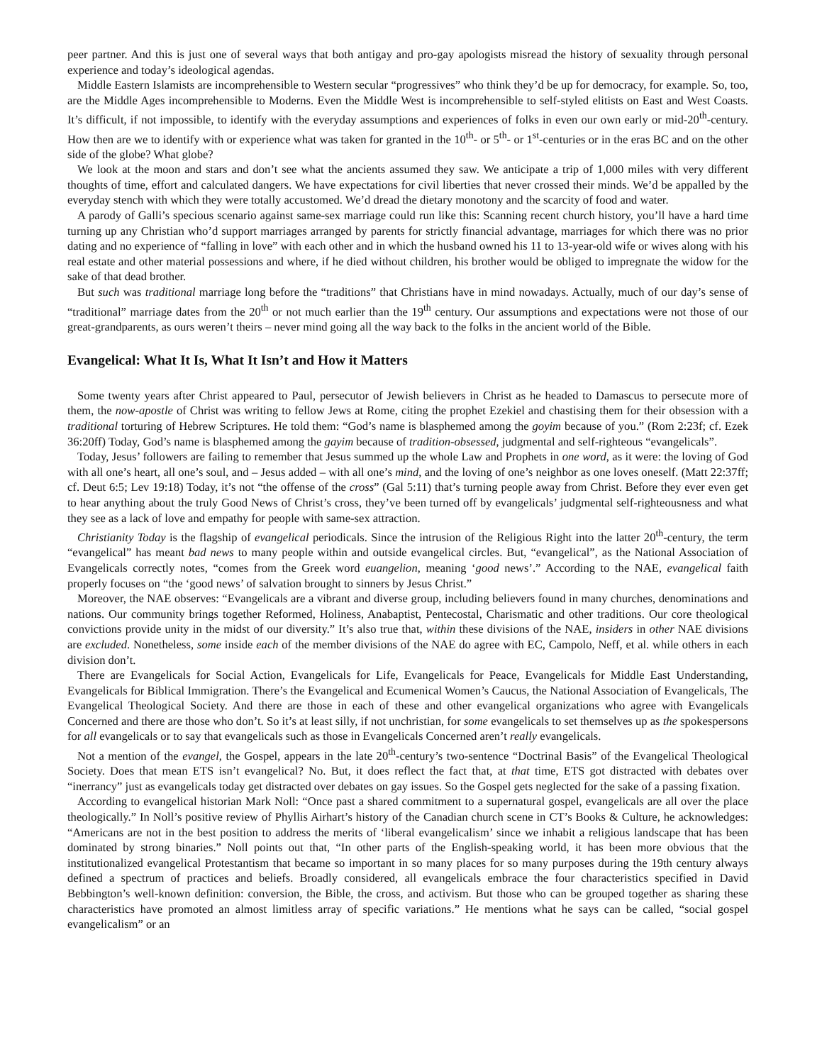peer partner. And this is just one of several ways that both antigay and pro-gay apologists misread the history of sexuality through personal experience and today’s ideological agendas.
Middle Eastern Islamists are incomprehensible to Western secular “progressives” who think they’d be up for democracy, for example. So, too, are the Middle Ages incomprehensible to Moderns. Even the Middle West is incomprehensible to self-styled elitists on East and West Coasts. It’s difficult, if not impossible, to identify with the everyday assumptions and experiences of folks in even our own early or mid-20<sup>th</sup>-century. How then are we to identify with or experience what was taken for granted in the 10<sup>th</sup>- or 5<sup>th</sup>- or 1<sup>st</sup>-centuries or in the eras BC and on the other side of the globe? What globe?
We look at the moon and stars and don’t see what the ancients assumed they saw. We anticipate a trip of 1,000 miles with very different thoughts of time, effort and calculated dangers. We have expectations for civil liberties that never crossed their minds. We’d be appalled by the everyday stench with which they were totally accustomed. We’d dread the dietary monotony and the scarcity of food and water.
A parody of Galli’s specious scenario against same-sex marriage could run like this: Scanning recent church history, you’ll have a hard time turning up any Christian who’d support marriages arranged by parents for strictly financial advantage, marriages for which there was no prior dating and no experience of “falling in love” with each other and in which the husband owned his 11 to 13-year-old wife or wives along with his real estate and other material possessions and where, if he died without children, his brother would be obliged to impregnate the widow for the sake of that dead brother.
But such was traditional marriage long before the “traditions” that Christians have in mind nowadays. Actually, much of our day’s sense of “traditional” marriage dates from the 20<sup>th</sup> or not much earlier than the 19<sup>th</sup> century. Our assumptions and expectations were not those of our great-grandparents, as ours weren’t theirs – never mind going all the way back to the folks in the ancient world of the Bible.
Evangelical: What It Is, What It Isn’t and How it Matters
Some twenty years after Christ appeared to Paul, persecutor of Jewish believers in Christ as he headed to Damascus to persecute more of them, the now-apostle of Christ was writing to fellow Jews at Rome, citing the prophet Ezekiel and chastising them for their obsession with a traditional torturing of Hebrew Scriptures. He told them: “God’s name is blasphemed among the goyim because of you.” (Rom 2:23f; cf. Ezek 36:20ff) Today, God’s name is blasphemed among the gayim because of tradition-obsessed, judgmental and self-righteous “evangelicals”.
Today, Jesus’ followers are failing to remember that Jesus summed up the whole Law and Prophets in one word, as it were: the loving of God with all one’s heart, all one’s soul, and – Jesus added – with all one’s mind, and the loving of one’s neighbor as one loves oneself. (Matt 22:37ff; cf. Deut 6:5; Lev 19:18) Today, it’s not “the offense of the cross” (Gal 5:11) that’s turning people away from Christ. Before they ever even get to hear anything about the truly Good News of Christ’s cross, they’ve been turned off by evangelicals’ judgmental self-righteousness and what they see as a lack of love and empathy for people with same-sex attraction.
Christianity Today is the flagship of evangelical periodicals. Since the intrusion of the Religious Right into the latter 20<sup>th</sup>-century, the term “evangelical” has meant bad news to many people within and outside evangelical circles. But, “evangelical”, as the National Association of Evangelicals correctly notes, “comes from the Greek word euangelion, meaning ‘good news’.” According to the NAE, evangelical faith properly focuses on “the ‘good news’ of salvation brought to sinners by Jesus Christ.”
Moreover, the NAE observes: “Evangelicals are a vibrant and diverse group, including believers found in many churches, denominations and nations. Our community brings together Reformed, Holiness, Anabaptist, Pentecostal, Charismatic and other traditions. Our core theological convictions provide unity in the midst of our diversity.” It’s also true that, within these divisions of the NAE, insiders in other NAE divisions are excluded. Nonetheless, some inside each of the member divisions of the NAE do agree with EC, Campolo, Neff, et al. while others in each division don’t.
There are Evangelicals for Social Action, Evangelicals for Life, Evangelicals for Peace, Evangelicals for Middle East Understanding, Evangelicals for Biblical Immigration. There’s the Evangelical and Ecumenical Women’s Caucus, the National Association of Evangelicals, The Evangelical Theological Society. And there are those in each of these and other evangelical organizations who agree with Evangelicals Concerned and there are those who don’t. So it’s at least silly, if not unchristian, for some evangelicals to set themselves up as the spokespersons for all evangelicals or to say that evangelicals such as those in Evangelicals Concerned aren’t really evangelicals.
Not a mention of the evangel, the Gospel, appears in the late 20<sup>th</sup>-century’s two-sentence “Doctrinal Basis” of the Evangelical Theological Society. Does that mean ETS isn’t evangelical? No. But, it does reflect the fact that, at that time, ETS got distracted with debates over “inerrancy” just as evangelicals today get distracted over debates on gay issues. So the Gospel gets neglected for the sake of a passing fixation.
According to evangelical historian Mark Noll: “Once past a shared commitment to a supernatural gospel, evangelicals are all over the place theologically.” In Noll’s positive review of Phyllis Airhart’s history of the Canadian church scene in CT’s Books & Culture, he acknowledges: “Americans are not in the best position to address the merits of ‘liberal evangelicalism’ since we inhabit a religious landscape that has been dominated by strong binaries.” Noll points out that, “In other parts of the English-speaking world, it has been more obvious that the institutionalized evangelical Protestantism that became so important in so many places for so many purposes during the 19th century always defined a spectrum of practices and beliefs. Broadly considered, all evangelicals embrace the four characteristics specified in David Bebbington’s well-known definition: conversion, the Bible, the cross, and activism. But those who can be grouped together as sharing these characteristics have promoted an almost limitless array of specific variations.” He mentions what he says can be called, “social gospel evangelicalism” or an